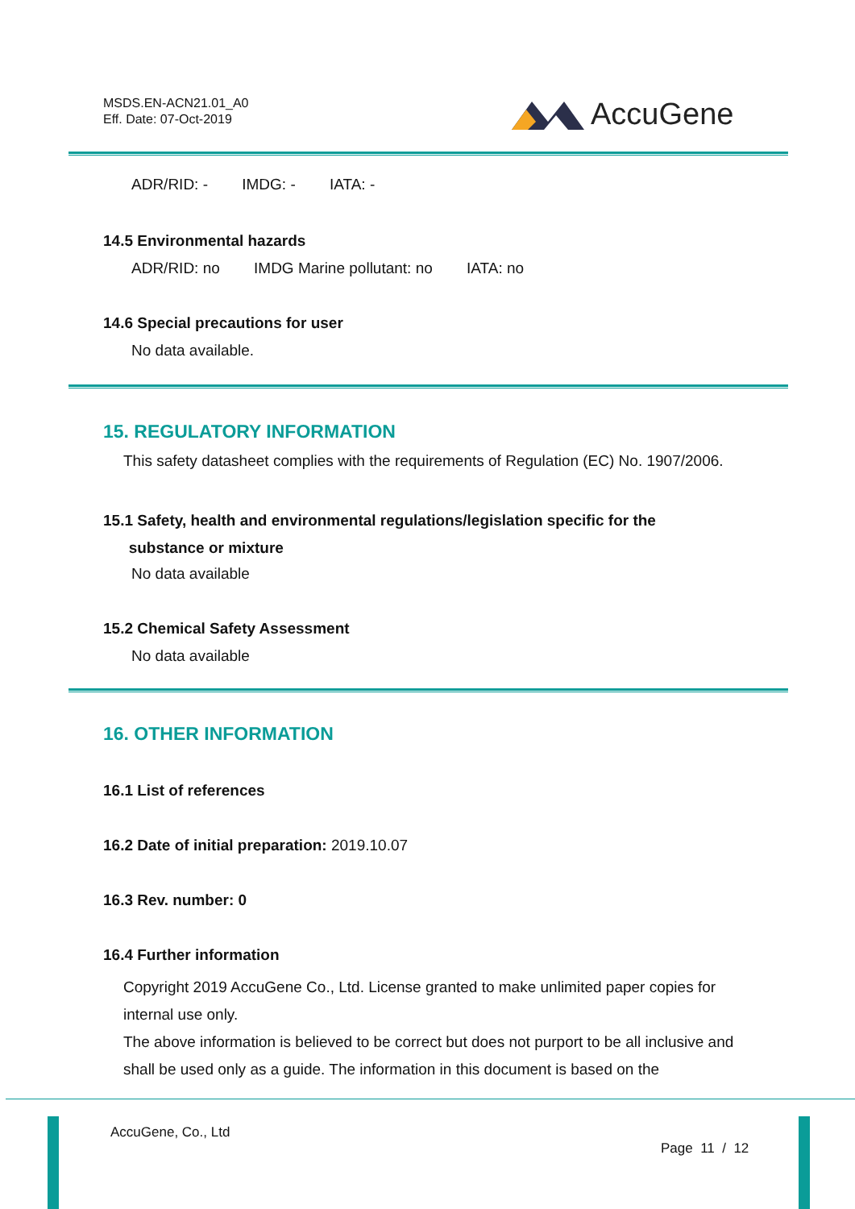MSDS.EN-ACN21.01_A0
Eff. Date: 07-Oct-2019
AccuGene
ADR/RID: - IMDG: - IATA: -
14.5 Environmental hazards
ADR/RID: no IMDG Marine pollutant: no IATA: no
14.6 Special precautions for user
No data available.
15. REGULATORY INFORMATION
This safety datasheet complies with the requirements of Regulation (EC) No. 1907/2006.
15.1 Safety, health and environmental regulations/legislation specific for the
substance or mixture
No data available
15.2 Chemical Safety Assessment
No data available
16. OTHER INFORMATION
16.1 List of references
16.2 Date of initial preparation: 2019.10.07
16.3 Rev. number: 0
16.4 Further information
Copyright 2019 AccuGene Co., Ltd. License granted to make unlimited paper copies for internal use only.
The above information is believed to be correct but does not purport to be all inclusive and shall be used only as a guide. The information in this document is based on the
AccuGene, Co., Ltd
Page 11 / 12